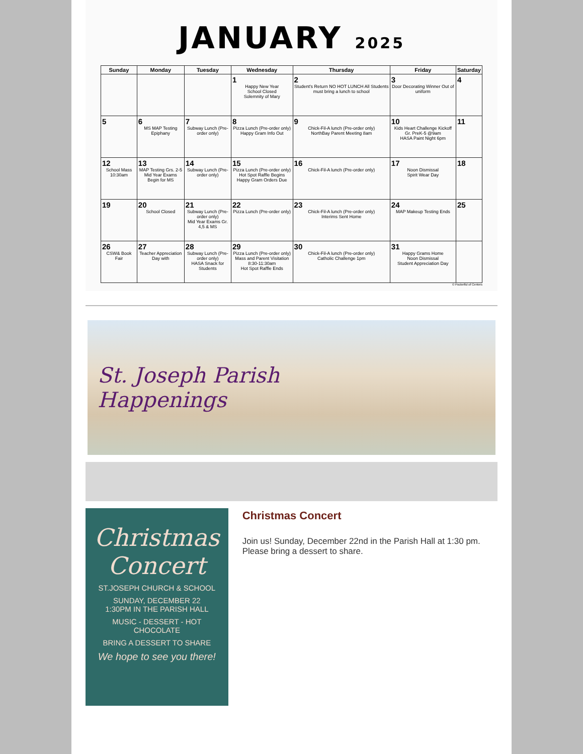JANUARY 2025
| Sunday | Monday | Tuesday | Wednesday | Thursday | Friday | Saturday |
| --- | --- | --- | --- | --- | --- | --- |
| | | | 1 Happy New Year School Closed Solemnity of Mary | 2 Student's Return NO HOT LUNCH All Students must bring a lunch to school | 3 Door Decorating Winner Out of uniform | 4 |
| 5 | 6 MS MAP Testing Epiphany | 7 Subway Lunch (Pre-order only) | 8 Pizza Lunch (Pre-order only) Happy Gram Info Out | 9 Chick-Fil-A lunch (Pre-order only) NorthBay Parent Meeting 8am | 10 Kids Heart Challenge Kickoff Gr. PreK-5 @9am HASA Paint Night 6pm | 11 |
| 12 School Mass 10:30am | 13 MAP Testing Grs. 2-5 Mid Year Exams Begin for MS | 14 Subway Lunch (Pre-order only) | 15 Pizza Lunch (Pre-order only) Hot Spot Raffle Begins Happy Gram Orders Due | 16 Chick-Fil-A lunch (Pre-order only) | 17 Noon Dismissal Spirit Wear Day | 18 |
| 19 | 20 School Closed | 21 Subway Lunch (Pre-order only) Mid Year Exams Gr. 4,5 & MS | 22 Pizza Lunch (Pre-order only) | 23 Chick-Fil-A lunch (Pre-order only) Interims Sent Home | 24 MAP Makeup Testing Ends | 25 |
| 26 CSW& Book Fair | 27 Teacher Appreciation Day with | 28 Subway Lunch (Pre-order only) HASA Snack for Students | 29 Pizza Lunch (Pre-order only) Mass and Parent Visitation 8:30-11:30am Hot Spot Raffle Ends | 30 Chick-Fil-A lunch (Pre-order only) Catholic Challenge 1pm | 31 Happy Grams Home Noon Dismissal Student Appreciation Day | |
© Pocketful of Centers
St. Joseph Parish
Happenings
Christmas
Concert
ST.JOSEPH CHURCH & SCHOOL
SUNDAY, DECEMBER 22
1:30PM IN THE PARISH HALL
MUSIC - DESSERT - HOT CHOCOLATE
BRING A DESSERT TO SHARE
We hope to see you there!
Christmas Concert
Join us! Sunday, December 22nd in the Parish Hall at 1:30 pm. Please bring a dessert to share.